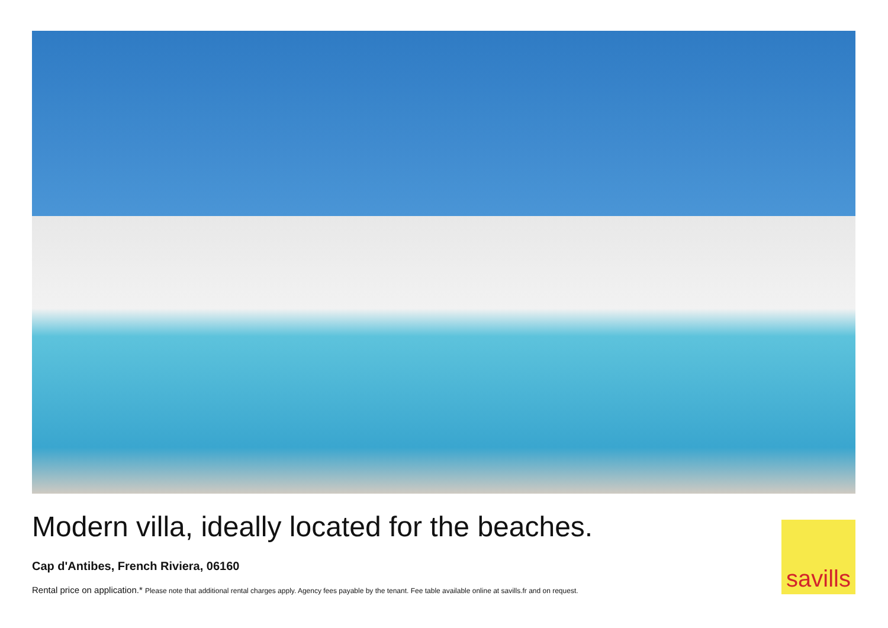Modern villa, ideally located for the beaches.
Cap d'Antibes, French Riviera, 06160
Rental price on application.* Please note that additional rental charges apply. Agency fees payable by the tenant. Fee table available online at savills.fr and on request.
savills